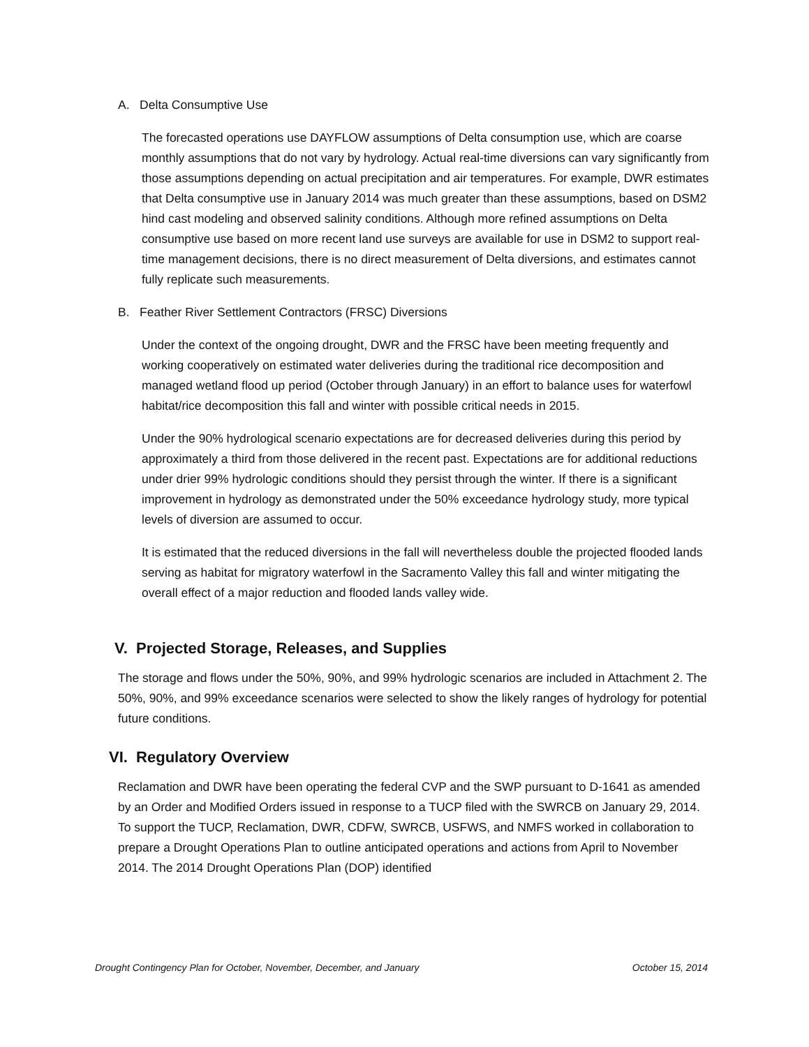A. Delta Consumptive Use
The forecasted operations use DAYFLOW assumptions of Delta consumption use, which are coarse monthly assumptions that do not vary by hydrology. Actual real-time diversions can vary significantly from those assumptions depending on actual precipitation and air temperatures. For example, DWR estimates that Delta consumptive use in January 2014 was much greater than these assumptions, based on DSM2 hind cast modeling and observed salinity conditions. Although more refined assumptions on Delta consumptive use based on more recent land use surveys are available for use in DSM2 to support real-time management decisions, there is no direct measurement of Delta diversions, and estimates cannot fully replicate such measurements.
B. Feather River Settlement Contractors (FRSC) Diversions
Under the context of the ongoing drought, DWR and the FRSC have been meeting frequently and working cooperatively on estimated water deliveries during the traditional rice decomposition and managed wetland flood up period (October through January) in an effort to balance uses for waterfowl habitat/rice decomposition this fall and winter with possible critical needs in 2015.
Under the 90% hydrological scenario expectations are for decreased deliveries during this period by approximately a third from those delivered in the recent past. Expectations are for additional reductions under drier 99% hydrologic conditions should they persist through the winter. If there is a significant improvement in hydrology as demonstrated under the 50% exceedance hydrology study, more typical levels of diversion are assumed to occur.
It is estimated that the reduced diversions in the fall will nevertheless double the projected flooded lands serving as habitat for migratory waterfowl in the Sacramento Valley this fall and winter mitigating the overall effect of a major reduction and flooded lands valley wide.
V. Projected Storage, Releases, and Supplies
The storage and flows under the 50%, 90%, and 99% hydrologic scenarios are included in Attachment 2. The 50%, 90%, and 99% exceedance scenarios were selected to show the likely ranges of hydrology for potential future conditions.
VI. Regulatory Overview
Reclamation and DWR have been operating the federal CVP and the SWP pursuant to D-1641 as amended by an Order and Modified Orders issued in response to a TUCP filed with the SWRCB on January 29, 2014. To support the TUCP, Reclamation, DWR, CDFW, SWRCB, USFWS, and NMFS worked in collaboration to prepare a Drought Operations Plan to outline anticipated operations and actions from April to November 2014. The 2014 Drought Operations Plan (DOP) identified
Drought Contingency Plan for October, November, December, and January October 15, 2014